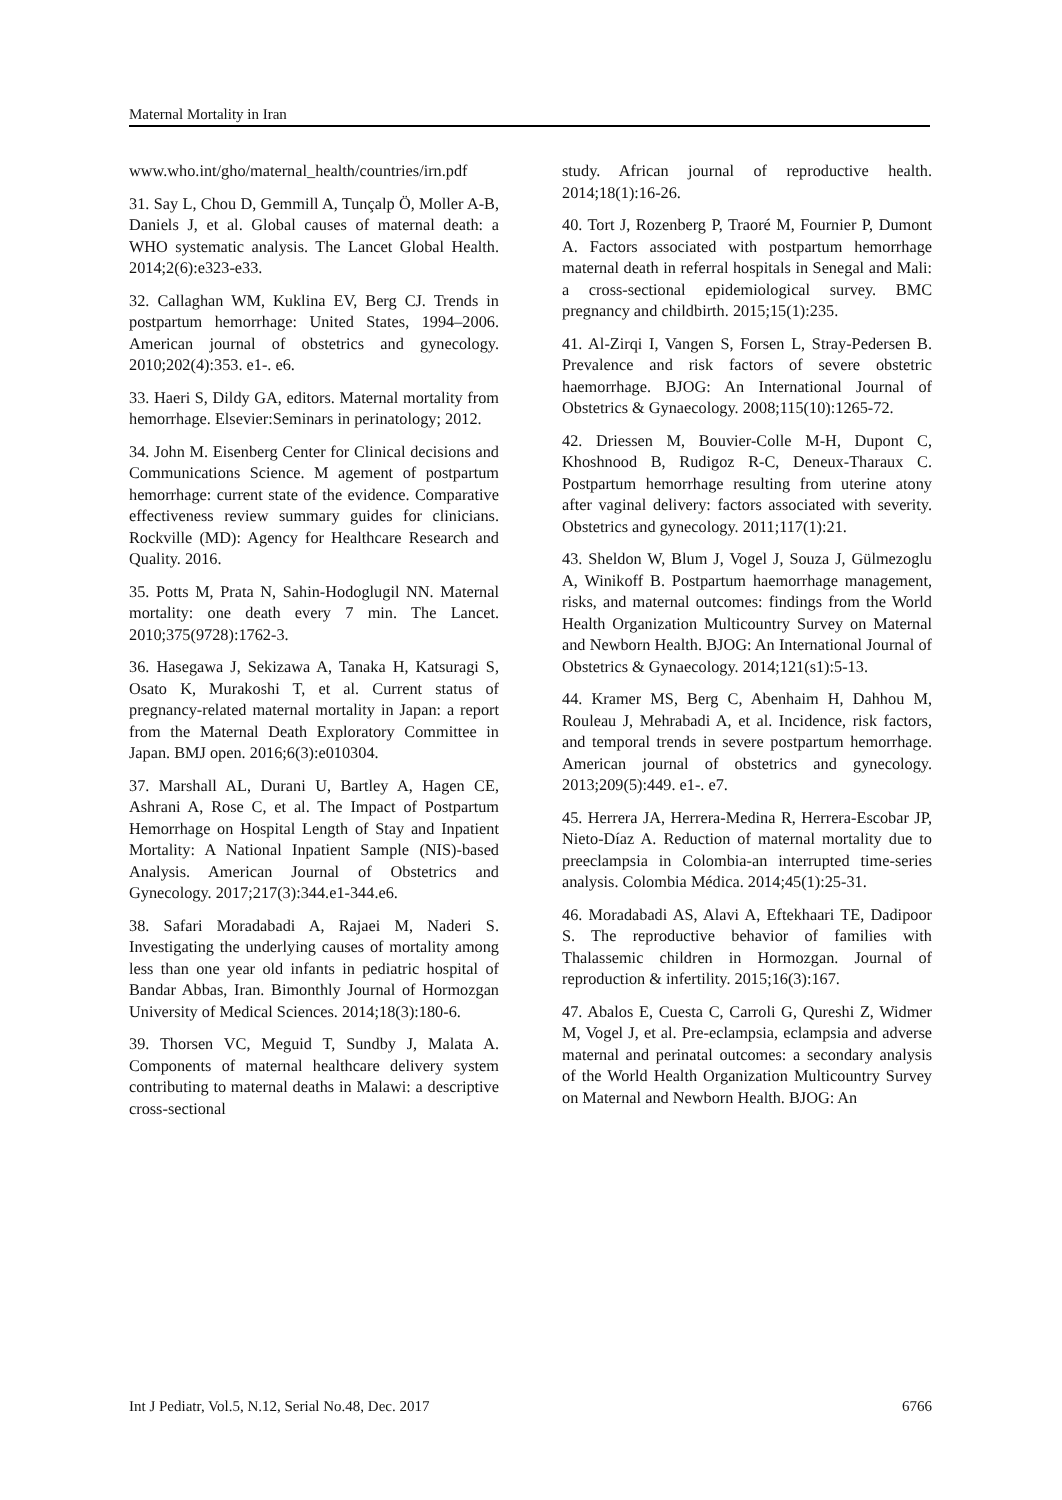Maternal Mortality in Iran
www.who.int/gho/maternal_health/countries/irn.pdf
31. Say L, Chou D, Gemmill A, Tunçalp Ö, Moller A-B, Daniels J, et al. Global causes of maternal death: a WHO systematic analysis. The Lancet Global Health. 2014;2(6):e323-e33.
32. Callaghan WM, Kuklina EV, Berg CJ. Trends in postpartum hemorrhage: United States, 1994–2006. American journal of obstetrics and gynecology. 2010;202(4):353. e1-. e6.
33. Haeri S, Dildy GA, editors. Maternal mortality from hemorrhage. Elsevier:Seminars in perinatology; 2012.
34. John M. Eisenberg Center for Clinical decisions and Communications Science. M agement of postpartum hemorrhage: current state of the evidence. Comparative effectiveness review summary guides for clinicians. Rockville (MD): Agency for Healthcare Research and Quality. 2016.
35. Potts M, Prata N, Sahin-Hodoglugil NN. Maternal mortality: one death every 7 min. The Lancet. 2010;375(9728):1762-3.
36. Hasegawa J, Sekizawa A, Tanaka H, Katsuragi S, Osato K, Murakoshi T, et al. Current status of pregnancy-related maternal mortality in Japan: a report from the Maternal Death Exploratory Committee in Japan. BMJ open. 2016;6(3):e010304.
37. Marshall AL, Durani U, Bartley A, Hagen CE, Ashrani A, Rose C, et al. The Impact of Postpartum Hemorrhage on Hospital Length of Stay and Inpatient Mortality: A National Inpatient Sample (NIS)-based Analysis. American Journal of Obstetrics and Gynecology. 2017;217(3):344.e1-344.e6.
38. Safari Moradabadi A, Rajaei M, Naderi S. Investigating the underlying causes of mortality among less than one year old infants in pediatric hospital of Bandar Abbas, Iran. Bimonthly Journal of Hormozgan University of Medical Sciences. 2014;18(3):180-6.
39. Thorsen VC, Meguid T, Sundby J, Malata A. Components of maternal healthcare delivery system contributing to maternal deaths in Malawi: a descriptive cross-sectional
study. African journal of reproductive health. 2014;18(1):16-26.
40. Tort J, Rozenberg P, Traoré M, Fournier P, Dumont A. Factors associated with postpartum hemorrhage maternal death in referral hospitals in Senegal and Mali: a cross-sectional epidemiological survey. BMC pregnancy and childbirth. 2015;15(1):235.
41. Al‐Zirqi I, Vangen S, Forsen L, Stray‐Pedersen B. Prevalence and risk factors of severe obstetric haemorrhage. BJOG: An International Journal of Obstetrics & Gynaecology. 2008;115(10):1265-72.
42. Driessen M, Bouvier-Colle M-H, Dupont C, Khoshnood B, Rudigoz R-C, Deneux-Tharaux C. Postpartum hemorrhage resulting from uterine atony after vaginal delivery: factors associated with severity. Obstetrics and gynecology. 2011;117(1):21.
43. Sheldon W, Blum J, Vogel J, Souza J, Gülmezoglu A, Winikoff B. Postpartum haemorrhage management, risks, and maternal outcomes: findings from the World Health Organization Multicountry Survey on Maternal and Newborn Health. BJOG: An International Journal of Obstetrics & Gynaecology. 2014;121(s1):5-13.
44. Kramer MS, Berg C, Abenhaim H, Dahhou M, Rouleau J, Mehrabadi A, et al. Incidence, risk factors, and temporal trends in severe postpartum hemorrhage. American journal of obstetrics and gynecology. 2013;209(5):449. e1-. e7.
45. Herrera JA, Herrera-Medina R, Herrera-Escobar JP, Nieto-Díaz A. Reduction of maternal mortality due to preeclampsia in Colombia-an interrupted time-series analysis. Colombia Médica. 2014;45(1):25-31.
46. Moradabadi AS, Alavi A, Eftekhaari TE, Dadipoor S. The reproductive behavior of families with Thalassemic children in Hormozgan. Journal of reproduction & infertility. 2015;16(3):167.
47. Abalos E, Cuesta C, Carroli G, Qureshi Z, Widmer M, Vogel J, et al. Pre‐eclampsia, eclampsia and adverse maternal and perinatal outcomes: a secondary analysis of the World Health Organization Multicountry Survey on Maternal and Newborn Health. BJOG: An
Int J Pediatr, Vol.5, N.12, Serial No.48, Dec. 2017 6766